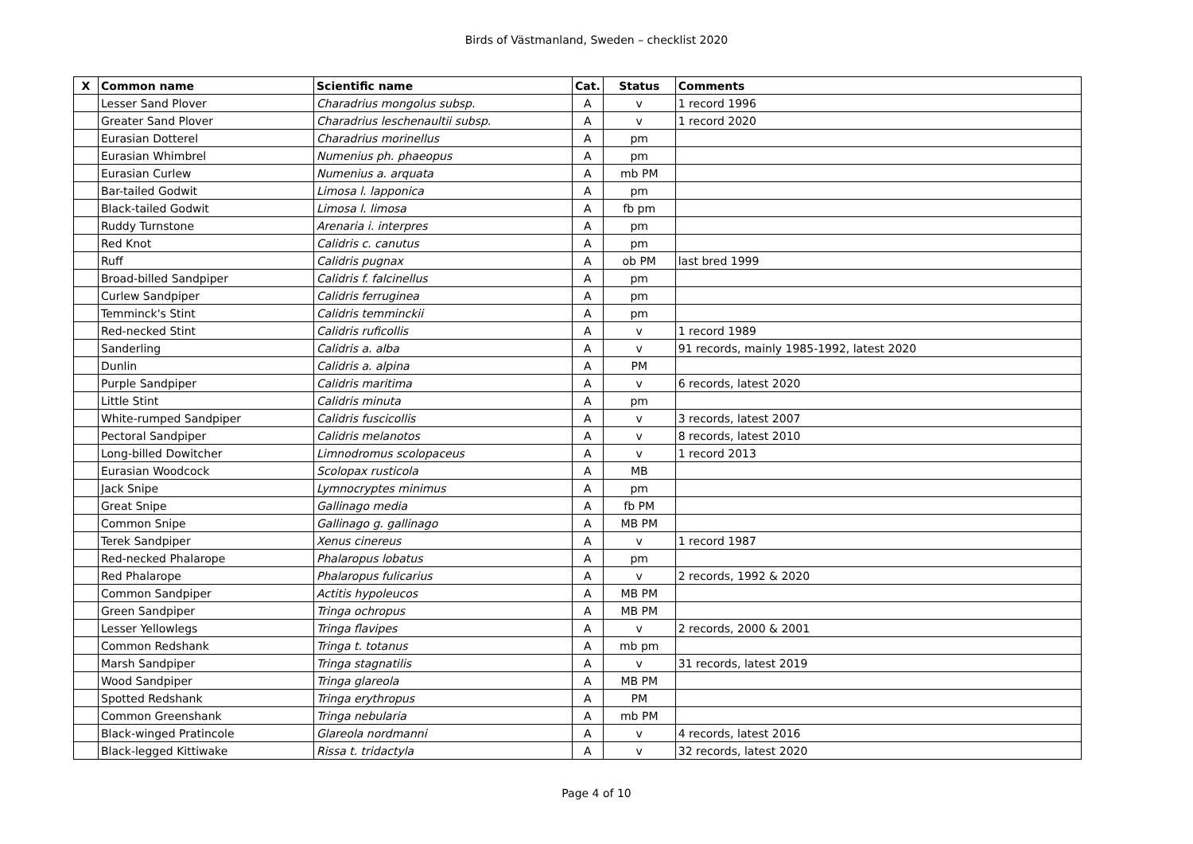Birds of Västmanland, Sweden – checklist 2020
| X | Common name | Scientific name | Cat. | Status | Comments |
| --- | --- | --- | --- | --- | --- |
| | Lesser Sand Plover | Charadrius mongolus subsp. | A | v | 1 record 1996 |
| | Greater Sand Plover | Charadrius leschenaultii subsp. | A | v | 1 record 2020 |
| | Eurasian Dotterel | Charadrius morinellus | A | pm | |
| | Eurasian Whimbrel | Numenius ph. phaeopus | A | pm | |
| | Eurasian Curlew | Numenius a. arquata | A | mb PM | |
| | Bar-tailed Godwit | Limosa l. lapponica | A | pm | |
| | Black-tailed Godwit | Limosa l. limosa | A | fb pm | |
| | Ruddy Turnstone | Arenaria i. interpres | A | pm | |
| | Red Knot | Calidris c. canutus | A | pm | |
| | Ruff | Calidris pugnax | A | ob PM | last bred 1999 |
| | Broad-billed Sandpiper | Calidris f. falcinellus | A | pm | |
| | Curlew Sandpiper | Calidris ferruginea | A | pm | |
| | Temminck's Stint | Calidris temminckii | A | pm | |
| | Red-necked Stint | Calidris ruficollis | A | v | 1 record 1989 |
| | Sanderling | Calidris a. alba | A | v | 91 records, mainly 1985-1992, latest 2020 |
| | Dunlin | Calidris a. alpina | A | PM | |
| | Purple Sandpiper | Calidris maritima | A | v | 6 records, latest 2020 |
| | Little Stint | Calidris minuta | A | pm | |
| | White-rumped Sandpiper | Calidris fuscicollis | A | v | 3 records, latest 2007 |
| | Pectoral Sandpiper | Calidris melanotos | A | v | 8 records, latest 2010 |
| | Long-billed Dowitcher | Limnodromus scolopaceus | A | v | 1 record 2013 |
| | Eurasian Woodcock | Scolopax rusticola | A | MB | |
| | Jack Snipe | Lymnocryptes minimus | A | pm | |
| | Great Snipe | Gallinago media | A | fb PM | |
| | Common Snipe | Gallinago g. gallinago | A | MB PM | |
| | Terek Sandpiper | Xenus cinereus | A | v | 1 record 1987 |
| | Red-necked Phalarope | Phalaropus lobatus | A | pm | |
| | Red Phalarope | Phalaropus fulicarius | A | v | 2 records, 1992 & 2020 |
| | Common Sandpiper | Actitis hypoleucos | A | MB PM | |
| | Green Sandpiper | Tringa ochropus | A | MB PM | |
| | Lesser Yellowlegs | Tringa flavipes | A | v | 2 records, 2000 & 2001 |
| | Common Redshank | Tringa t. totanus | A | mb pm | |
| | Marsh Sandpiper | Tringa stagnatilis | A | v | 31 records, latest 2019 |
| | Wood Sandpiper | Tringa glareola | A | MB PM | |
| | Spotted Redshank | Tringa erythropus | A | PM | |
| | Common Greenshank | Tringa nebularia | A | mb PM | |
| | Black-winged Pratincole | Glareola nordmanni | A | v | 4 records, latest 2016 |
| | Black-legged Kittiwake | Rissa t. tridactyla | A | v | 32 records, latest 2020 |
Page 4 of 10